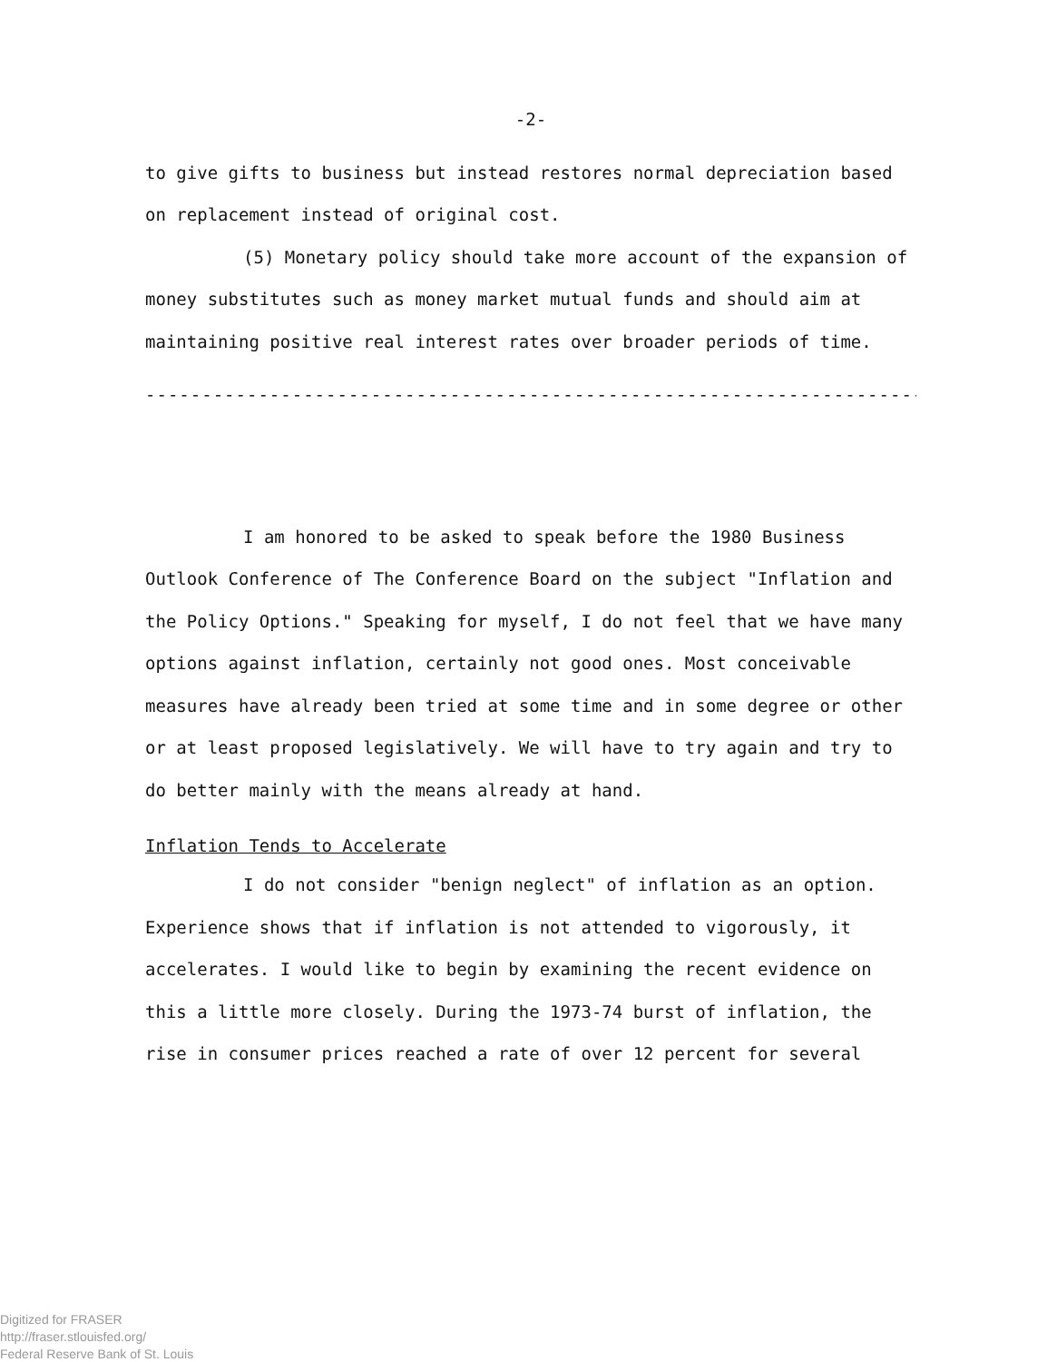-2-
to give gifts to business but instead restores normal depreciation based on replacement instead of original cost.
(5) Monetary policy should take more account of the expansion of money substitutes such as money market mutual funds and should aim at maintaining positive real interest rates over broader periods of time.
------------------------------------------------------------------------
I am honored to be asked to speak before the 1980 Business Outlook Conference of The Conference Board on the subject "Inflation and the Policy Options." Speaking for myself, I do not feel that we have many options against inflation, certainly not good ones. Most conceivable measures have already been tried at some time and in some degree or other or at least proposed legislatively. We will have to try again and try to do better mainly with the means already at hand.
Inflation Tends to Accelerate
I do not consider "benign neglect" of inflation as an option. Experience shows that if inflation is not attended to vigorously, it accelerates. I would like to begin by examining the recent evidence on this a little more closely. During the 1973-74 burst of inflation, the rise in consumer prices reached a rate of over 12 percent for several
Digitized for FRASER
http://fraser.stlouisfed.org/
Federal Reserve Bank of St. Louis